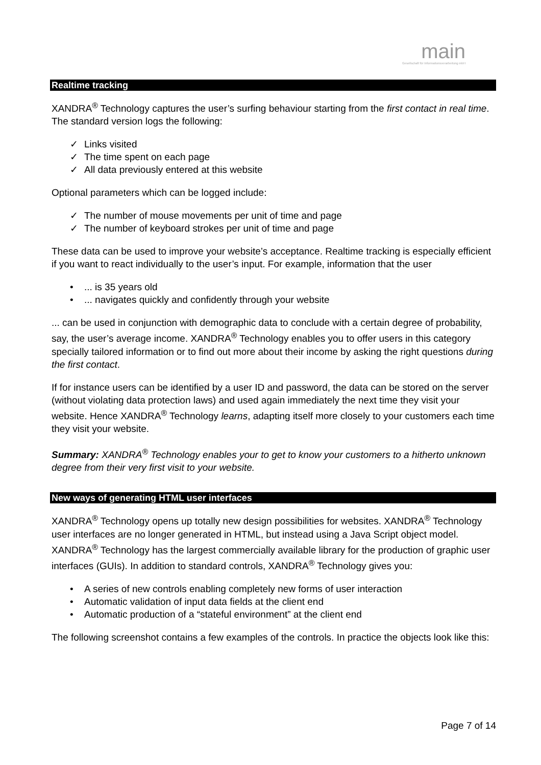main
Gesellschaft für Informationsverarbeitung mbH
Realtime tracking
XANDRA<sup>®</sup> Technology captures the user’s surfing behaviour starting from the first contact in real time. The standard version logs the following:
✓ Links visited
✓ The time spent on each page
✓ All data previously entered at this website
Optional parameters which can be logged include:
✓ The number of mouse movements per unit of time and page
✓ The number of keyboard strokes per unit of time and page
These data can be used to improve your website’s acceptance. Realtime tracking is especially efficient if you want to react individually to the user’s input. For example, information that the user
•... is 35 years old
•... navigates quickly and confidently through your website
... can be used in conjunction with demographic data to conclude with a certain degree of probability, say, the user’s average income. XANDRA<sup>®</sup> Technology enables you to offer users in this category specially tailored information or to find out more about their income by asking the right questions during the first contact.
If for instance users can be identified by a user ID and password, the data can be stored on the server (without violating data protection laws) and used again immediately the next time they visit your website. Hence XANDRA<sup>®</sup> Technology learns, adapting itself more closely to your customers each time they visit your website.
Summary: XANDRA<sup>®</sup> Technology enables your to get to know your customers to a hitherto unknown degree from their very first visit to your website.
New ways of generating HTML user interfaces
XANDRA<sup>®</sup> Technology opens up totally new design possibilities for websites. XANDRA<sup>®</sup> Technology user interfaces are no longer generated in HTML, but instead using a Java Script object model. XANDRA<sup>®</sup> Technology has the largest commercially available library for the production of graphic user interfaces (GUIs). In addition to standard controls, XANDRA<sup>®</sup> Technology gives you:
• A series of new controls enabling completely new forms of user interaction
• Automatic validation of input data fields at the client end
• Automatic production of a “stateful environment” at the client end
The following screenshot contains a few examples of the controls. In practice the objects look like this:
Page 7 of 14